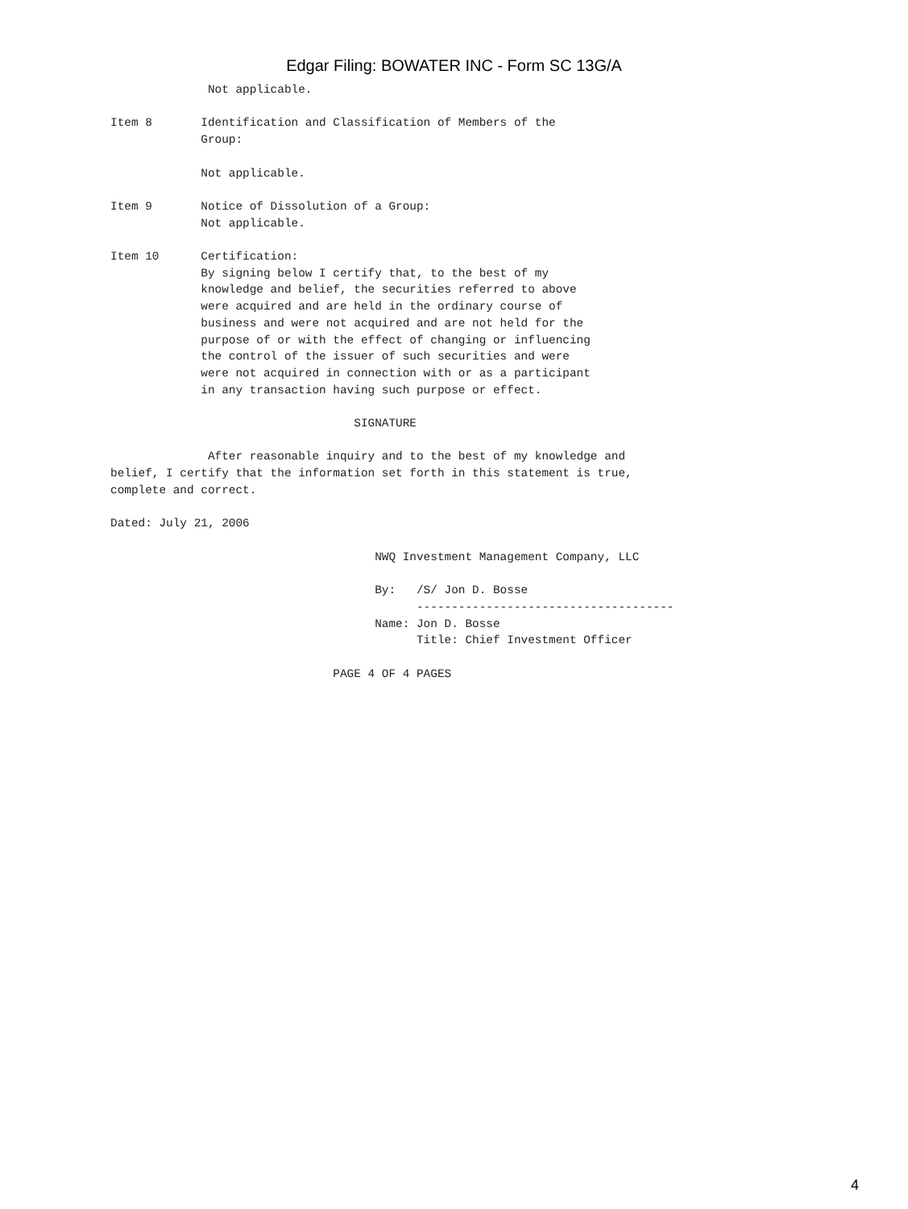Edgar Filing: BOWATER INC - Form SC 13G/A
              Not applicable.

Item 8       Identification and Classification of Members of the
             Group:

             Not applicable.

Item 9       Notice of Dissolution of a Group:
             Not applicable.

Item 10      Certification:
             By signing below I certify that, to the best of my
             knowledge and belief, the securities referred to above
             were acquired and are held in the ordinary course of
             business and were not acquired and are not held for the
             purpose of or with the effect of changing or influencing
             the control of the issuer of such securities and were
             were not acquired in connection with or as a participant
             in any transaction having such purpose or effect.

                                   SIGNATURE

              After reasonable inquiry and to the best of my knowledge and
belief, I certify that the information set forth in this statement is true,
complete and correct.

Dated: July 21, 2006

                                      NWQ Investment Management Company, LLC

                                      By:   /S/ Jon D. Bosse
                                            -------------------------------------
                                      Name: Jon D. Bosse
                                            Title: Chief Investment Officer

                                PAGE 4 OF 4 PAGES
4